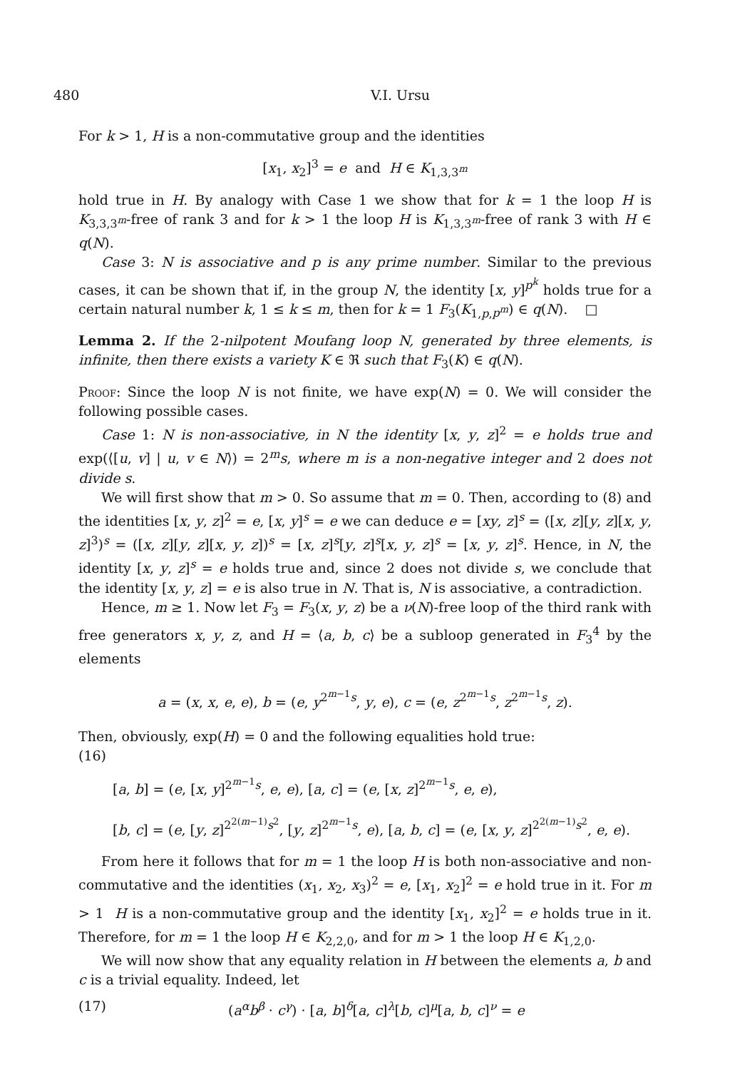480 V.I. Ursu
For k > 1, H is a non-commutative group and the identities
[x<sub>1</sub>, x<sub>2</sub>]<sup>3</sup> = e and H ∈ K<sub>1,3,3<sup>m</sup></sub>
hold true in H. By analogy with Case 1 we show that for k = 1 the loop H is K<sub>3,3,3<sup>m</sup></sub>-free of rank 3 and for k > 1 the loop H is K<sub>1,3,3<sup>m</sup></sub>-free of rank 3 with H ∈ q(N).
Case 3: N is associative and p is any prime number. Similar to the previous cases, it can be shown that if, in the group N, the identity [x, y]<sup>p<sup>k</sup></sup> holds true for a certain natural number k, 1 ≤ k ≤ m, then for k = 1 F<sub>3</sub>(K<sub>1,p,p<sup>m</sup></sub>) ∈ q(N). □
Lemma 2. If the 2-nilpotent Moufang loop N, generated by three elements, is infinite, then there exists a variety K ∈ ℜ such that F<sub>3</sub>(K) ∈ q(N).
Proof: Since the loop N is not finite, we have exp(N) = 0. We will consider the following possible cases.
Case 1: N is non-associative, in N the identity [x, y, z]<sup>2</sup> = e holds true and exp(⟨[u, v] | u, v ∈ N⟩) = 2<sup>m</sup>s, where m is a non-negative integer and 2 does not divide s.
We will first show that m > 0. So assume that m = 0. Then, according to (8) and the identities [x, y, z]<sup>2</sup> = e, [x, y]<sup>s</sup> = e we can deduce e = [xy, z]<sup>s</sup> = ([x, z][y, z][x, y, z]<sup>3</sup>)<sup>s</sup> = ([x, z][y, z][x, y, z])<sup>s</sup> = [x, z]<sup>s</sup>[y, z]<sup>s</sup>[x, y, z]<sup>s</sup> = [x, y, z]<sup>s</sup>. Hence, in N, the identity [x, y, z]<sup>s</sup> = e holds true and, since 2 does not divide s, we conclude that the identity [x, y, z] = e is also true in N. That is, N is associative, a contradiction.
Hence, m ≥ 1. Now let F<sub>3</sub> = F<sub>3</sub>(x, y, z) be a ν(N)-free loop of the third rank with free generators x, y, z, and H = ⟨a, b, c⟩ be a subloop generated in F<sub>3</sub><sup>4</sup> by the elements
​a = (x, x, e, e), b = (e, y<sup>2<sup>m−1</sup>s</sup>, y, e), c = (e, z<sup>2<sup>m−1</sup>s</sup>, z<sup>2<sup>m−1</sup>s</sup>, z).
Then, obviously, exp(H) = 0 and the following equalities hold true:
(16)
[a, b] = (e, [x, y]<sup>2<sup>m−1</sup>s</sup>, e, e), [a, c] = (e, [x, z]<sup>2<sup>m−1</sup>s</sup>, e, e),
[b, c] = (e, [y, z]<sup>2<sup>2(m−1)</sup>s<sup>2</sup></sup>, [y, z]<sup>2<sup>m−1</sup>s</sup>, e), [a, b, c] = (e, [x, y, z]<sup>2<sup>2(m−1)</sup>s<sup>2</sup></sup>, e, e).
From here it follows that for m = 1 the loop H is both non-associative and non-commutative and the identities (x<sub>1</sub>, x<sub>2</sub>, x<sub>3</sub>)<sup>2</sup> = e, [x<sub>1</sub>, x<sub>2</sub>]<sup>2</sup> = e hold true in it. For m > 1 H is a non-commutative group and the identity [x<sub>1</sub>, x<sub>2</sub>]<sup>2</sup> = e holds true in it. Therefore, for m = 1 the loop H ∈ K<sub>2,2,0</sub>, and for m > 1 the loop H ∈ K<sub>1,2,0</sub>.
We will now show that any equality relation in H between the elements a, b and c is a trivial equality. Indeed, let
(17) (a<sup>α</sup>b<sup>β</sup> · c<sup>γ</sup>) · [a, b]<sup>δ</sup>[a, c]<sup>λ</sup>[b, c]<sup>μ</sup>[a, b, c]<sup>ν</sup> = e